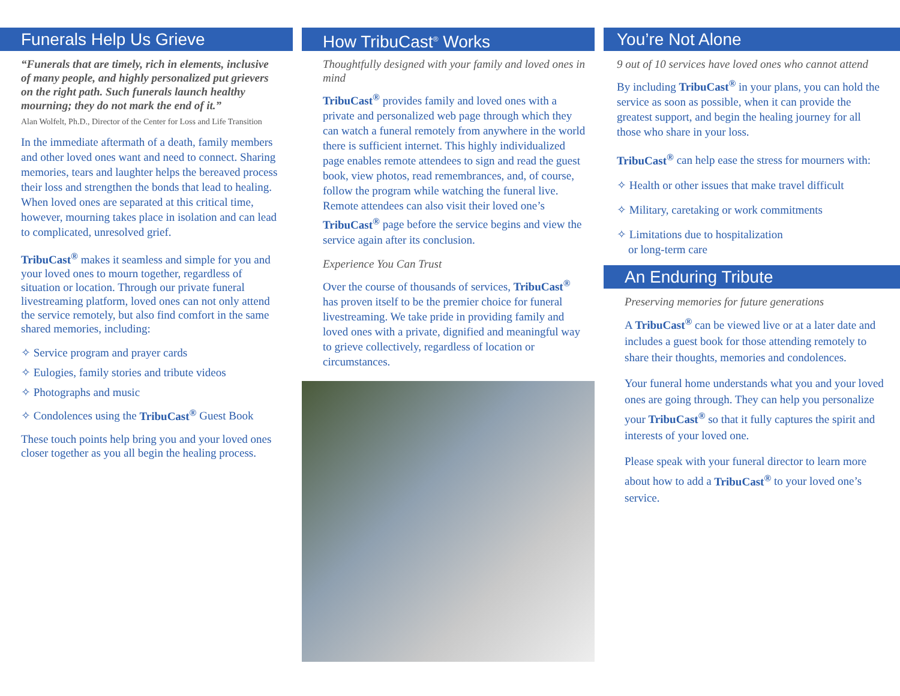Funerals Help Us Grieve
“Funerals that are timely, rich in elements, inclusive of many people, and highly personalized put grievers on the right path. Such funerals launch healthy mourning; they do not mark the end of it.”
Alan Wolfelt, Ph.D., Director of the Center for Loss and Life Transition
In the immediate aftermath of a death, family members and other loved ones want and need to connect. Sharing memories, tears and laughter helps the bereaved process their loss and strengthen the bonds that lead to healing. When loved ones are separated at this critical time, however, mourning takes place in isolation and can lead to complicated, unresolved grief.
TribuCast<sup>®</sup> makes it seamless and simple for you and your loved ones to mourn together, regardless of situation or location. Through our private funeral livestreaming platform, loved ones can not only attend the service remotely, but also find comfort in the same shared memories, including:
✧ Service program and prayer cards
✧ Eulogies, family stories and tribute videos
✧ Photographs and music
✧ Condolences using the TribuCast<sup>®</sup> Guest Book
These touch points help bring you and your loved ones closer together as you all begin the healing process.
How TribuCast<sup>®</sup> Works
Thoughtfully designed with your family and loved ones in mind
TribuCast<sup>®</sup> provides family and loved ones with a private and personalized web page through which they can watch a funeral remotely from anywhere in the world there is sufficient internet. This highly individualized page enables remote attendees to sign and read the guest book, view photos, read remembrances, and, of course, follow the program while watching the funeral live. Remote attendees can also visit their loved one’s TribuCast<sup>®</sup> page before the service begins and view the service again after its conclusion.
Experience You Can Trust
Over the course of thousands of services, TribuCast<sup>®</sup> has proven itself to be the premier choice for funeral livestreaming. We take pride in providing family and loved ones with a private, dignified and meaningful way to grieve collectively, regardless of location or circumstances.
You’re Not Alone
9 out of 10 services have loved ones who cannot attend
By including TribuCast<sup>®</sup> in your plans, you can hold the service as soon as possible, when it can provide the greatest support, and begin the healing journey for all those who share in your loss.
TribuCast<sup>®</sup> can help ease the stress for mourners with:
✧ Health or other issues that make travel difficult
✧ Military, caretaking or work commitments
✧ Limitations due to hospitalization
or long-term care
An Enduring Tribute
Preserving memories for future generations
A TribuCast<sup>®</sup> can be viewed live or at a later date and includes a guest book for those attending remotely to share their thoughts, memories and condolences.
Your funeral home understands what you and your loved ones are going through. They can help you personalize your TribuCast<sup>®</sup> so that it fully captures the spirit and interests of your loved one.
Please speak with your funeral director to learn more about how to add a TribuCast<sup>®</sup> to your loved one’s service.